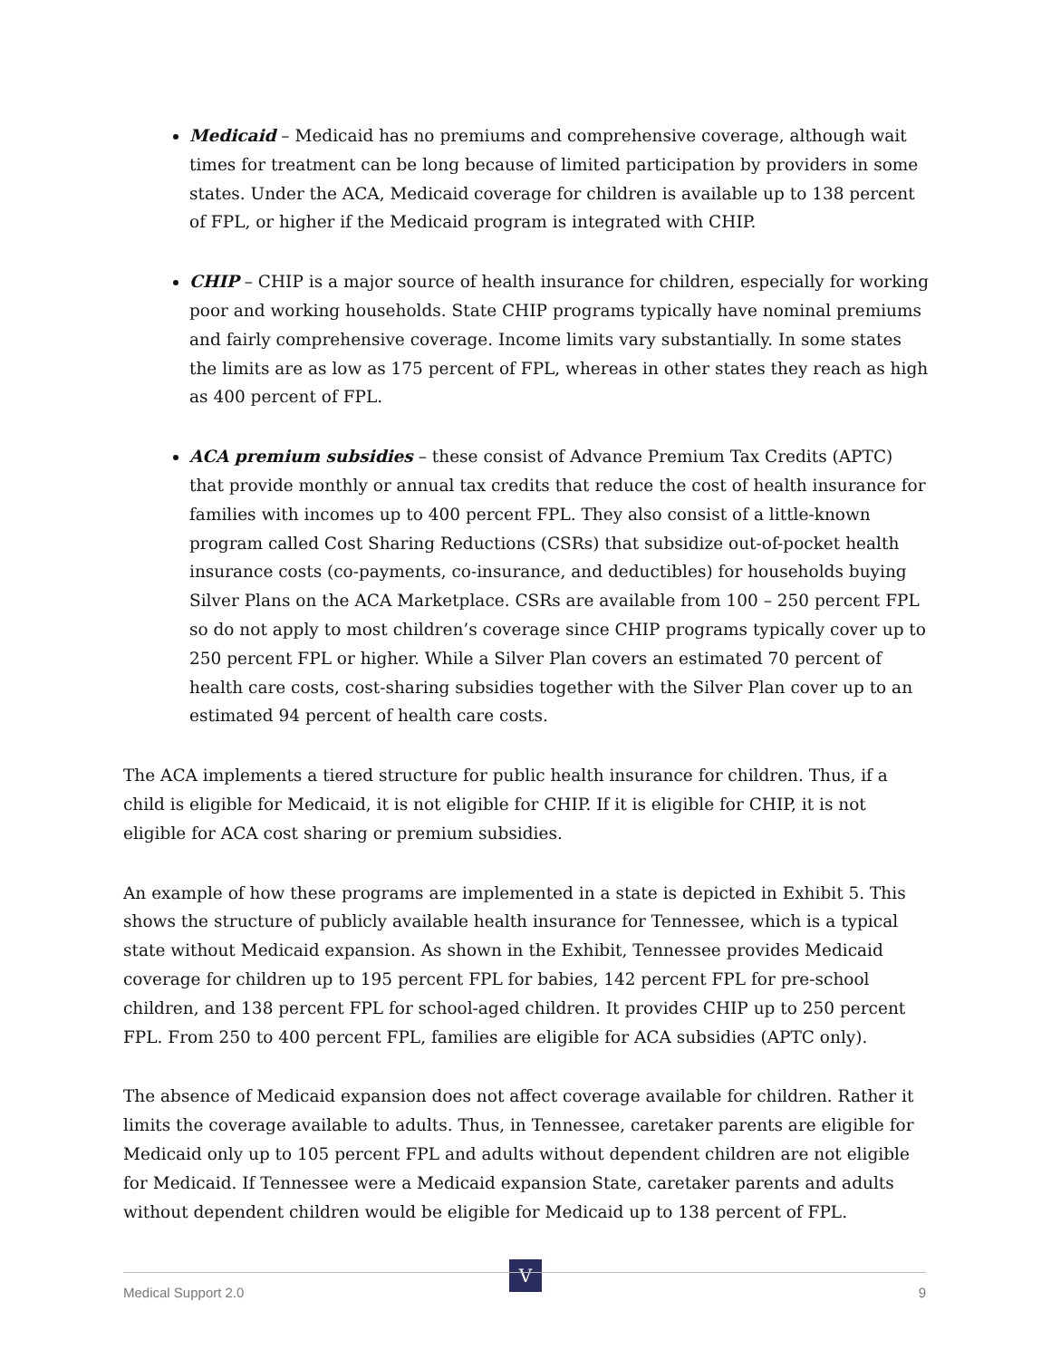Medicaid – Medicaid has no premiums and comprehensive coverage, although wait times for treatment can be long because of limited participation by providers in some states. Under the ACA, Medicaid coverage for children is available up to 138 percent of FPL, or higher if the Medicaid program is integrated with CHIP.
CHIP – CHIP is a major source of health insurance for children, especially for working poor and working households. State CHIP programs typically have nominal premiums and fairly comprehensive coverage. Income limits vary substantially. In some states the limits are as low as 175 percent of FPL, whereas in other states they reach as high as 400 percent of FPL.
ACA premium subsidies – these consist of Advance Premium Tax Credits (APTC) that provide monthly or annual tax credits that reduce the cost of health insurance for families with incomes up to 400 percent FPL. They also consist of a little-known program called Cost Sharing Reductions (CSRs) that subsidize out-of-pocket health insurance costs (co-payments, co-insurance, and deductibles) for households buying Silver Plans on the ACA Marketplace. CSRs are available from 100 – 250 percent FPL so do not apply to most children’s coverage since CHIP programs typically cover up to 250 percent FPL or higher. While a Silver Plan covers an estimated 70 percent of health care costs, cost-sharing subsidies together with the Silver Plan cover up to an estimated 94 percent of health care costs.
The ACA implements a tiered structure for public health insurance for children. Thus, if a child is eligible for Medicaid, it is not eligible for CHIP. If it is eligible for CHIP, it is not eligible for ACA cost sharing or premium subsidies.
An example of how these programs are implemented in a state is depicted in Exhibit 5. This shows the structure of publicly available health insurance for Tennessee, which is a typical state without Medicaid expansion. As shown in the Exhibit, Tennessee provides Medicaid coverage for children up to 195 percent FPL for babies, 142 percent FPL for pre-school children, and 138 percent FPL for school-aged children. It provides CHIP up to 250 percent FPL. From 250 to 400 percent FPL, families are eligible for ACA subsidies (APTC only).
The absence of Medicaid expansion does not affect coverage available for children. Rather it limits the coverage available to adults. Thus, in Tennessee, caretaker parents are eligible for Medicaid only up to 105 percent FPL and adults without dependent children are not eligible for Medicaid. If Tennessee were a Medicaid expansion State, caretaker parents and adults without dependent children would be eligible for Medicaid up to 138 percent of FPL.
V
Medical Support 2.0 9